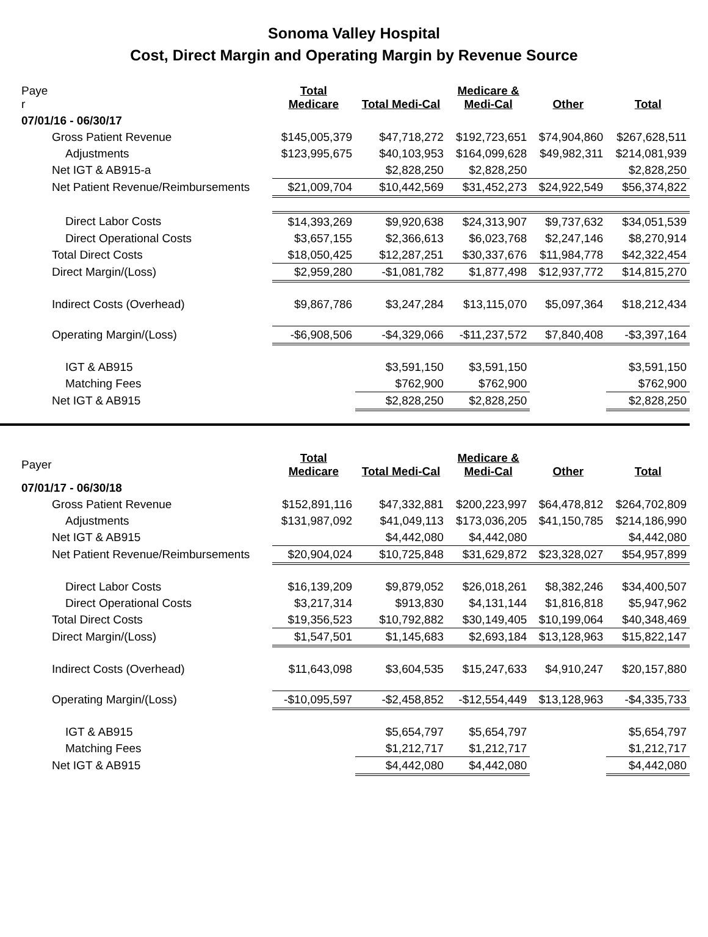Sonoma Valley Hospital
Cost, Direct Margin and Operating Margin by Revenue Source
| Paye r | Total Medicare | Total Medi-Cal | Medicare & Medi-Cal | Other | Total |
| 07/01/16 - 06/30/17 | | | | | |
| Gross Patient Revenue | $145,005,379 | $47,718,272 | $192,723,651 | $74,904,860 | $267,628,511 |
| Adjustments | $123,995,675 | $40,103,953 | $164,099,628 | $49,982,311 | $214,081,939 |
| Net IGT & AB915-a | | $2,828,250 | $2,828,250 | | $2,828,250 |
| Net Patient Revenue/Reimbursements | $21,009,704 | $10,442,569 | $31,452,273 | $24,922,549 | $56,374,822 |
| Direct Labor Costs | $14,393,269 | $9,920,638 | $24,313,907 | $9,737,632 | $34,051,539 |
| Direct Operational Costs | $3,657,155 | $2,366,613 | $6,023,768 | $2,247,146 | $8,270,914 |
| Total Direct Costs | $18,050,425 | $12,287,251 | $30,337,676 | $11,984,778 | $42,322,454 |
| Direct Margin/(Loss) | $2,959,280 | -$1,081,782 | $1,877,498 | $12,937,772 | $14,815,270 |
| Indirect Costs (Overhead) | $9,867,786 | $3,247,284 | $13,115,070 | $5,097,364 | $18,212,434 |
| Operating Margin/(Loss) | -$6,908,506 | -$4,329,066 | -$11,237,572 | $7,840,408 | -$3,397,164 |
| IGT & AB915 | | $3,591,150 | $3,591,150 | | $3,591,150 |
| Matching Fees | | $762,900 | $762,900 | | $762,900 |
| Net IGT & AB915 | | $2,828,250 | $2,828,250 | | $2,828,250 |
| Payer | Total Medicare | Total Medi-Cal | Medicare & Medi-Cal | Other | Total |
| 07/01/17 - 06/30/18 | | | | | |
| Gross Patient Revenue | $152,891,116 | $47,332,881 | $200,223,997 | $64,478,812 | $264,702,809 |
| Adjustments | $131,987,092 | $41,049,113 | $173,036,205 | $41,150,785 | $214,186,990 |
| Net IGT & AB915 | | $4,442,080 | $4,442,080 | | $4,442,080 |
| Net Patient Revenue/Reimbursements | $20,904,024 | $10,725,848 | $31,629,872 | $23,328,027 | $54,957,899 |
| Direct Labor Costs | $16,139,209 | $9,879,052 | $26,018,261 | $8,382,246 | $34,400,507 |
| Direct Operational Costs | $3,217,314 | $913,830 | $4,131,144 | $1,816,818 | $5,947,962 |
| Total Direct Costs | $19,356,523 | $10,792,882 | $30,149,405 | $10,199,064 | $40,348,469 |
| Direct Margin/(Loss) | $1,547,501 | $1,145,683 | $2,693,184 | $13,128,963 | $15,822,147 |
| Indirect Costs (Overhead) | $11,643,098 | $3,604,535 | $15,247,633 | $4,910,247 | $20,157,880 |
| Operating Margin/(Loss) | -$10,095,597 | -$2,458,852 | -$12,554,449 | $13,128,963 | -$4,335,733 |
| IGT & AB915 | | $5,654,797 | $5,654,797 | | $5,654,797 |
| Matching Fees | | $1,212,717 | $1,212,717 | | $1,212,717 |
| Net IGT & AB915 | | $4,442,080 | $4,442,080 | | $4,442,080 |